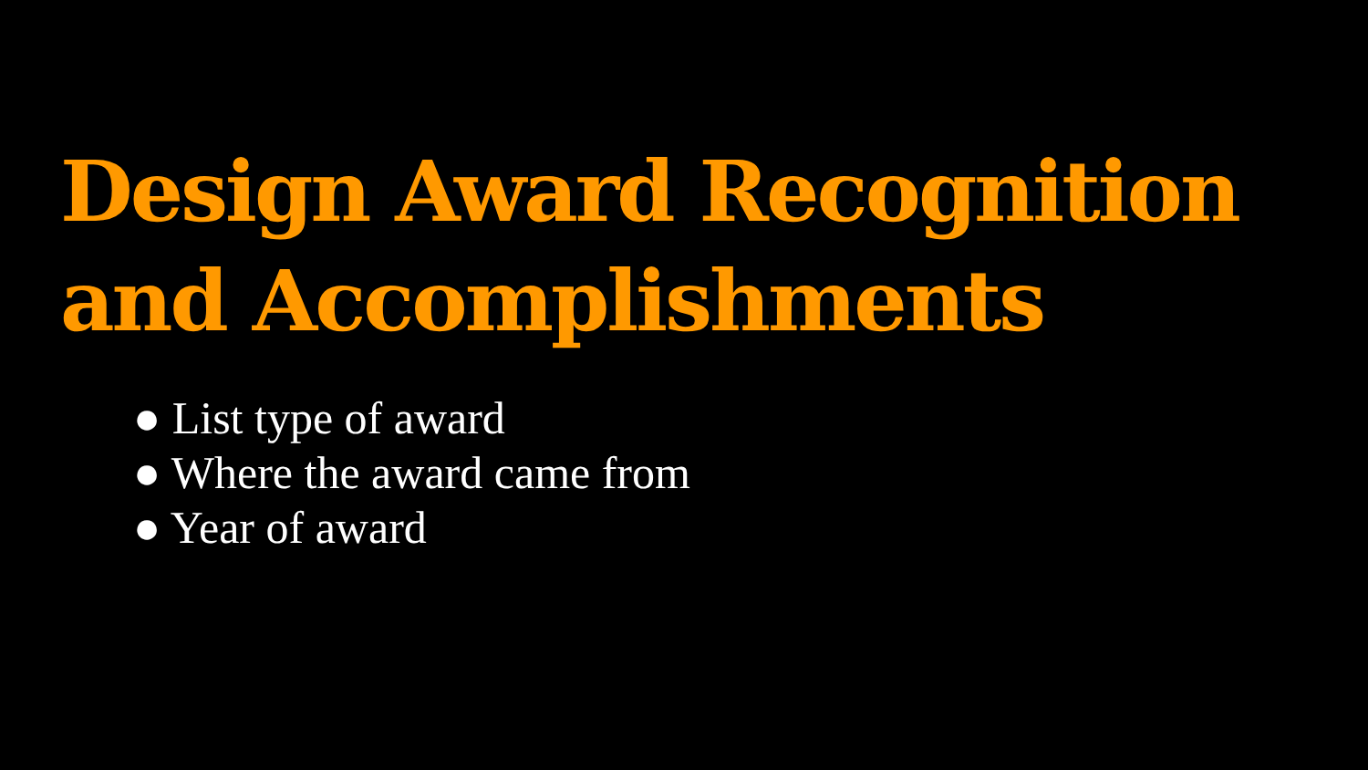Design Award Recognition and Accomplishments
● List type of award
● Where the award came from
● Year of award